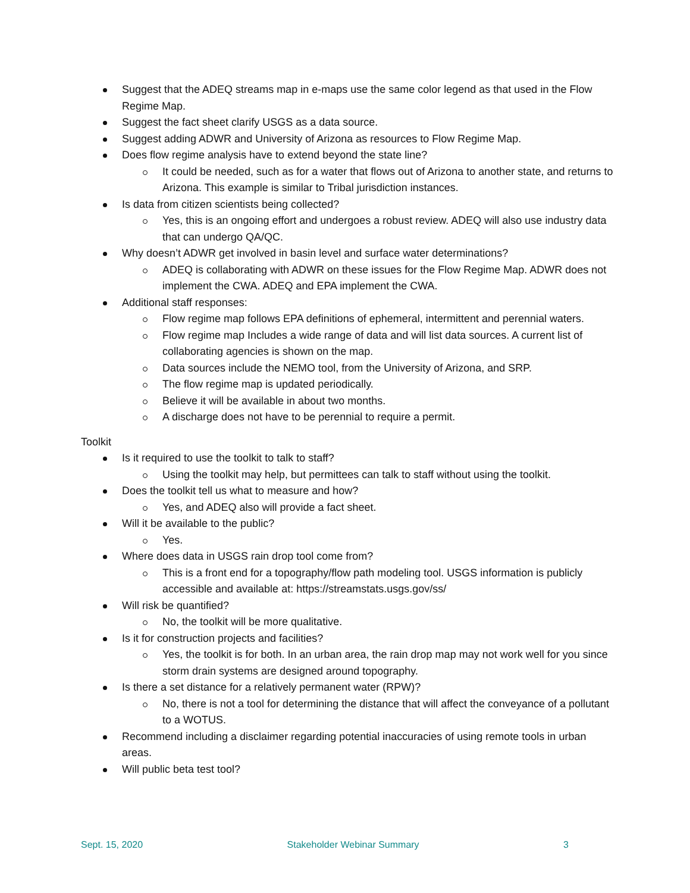Suggest that the ADEQ streams map in e-maps use the same color legend as that used in the Flow Regime Map.
Suggest the fact sheet clarify USGS as a data source.
Suggest adding ADWR and University of Arizona as resources to Flow Regime Map.
Does flow regime analysis have to extend beyond the state line?
It could be needed, such as for a water that flows out of Arizona to another state, and returns to Arizona. This example is similar to Tribal jurisdiction instances.
Is data from citizen scientists being collected?
Yes, this is an ongoing effort and undergoes a robust review. ADEQ will also use industry data that can undergo QA/QC.
Why doesn’t ADWR get involved in basin level and surface water determinations?
ADEQ is collaborating with ADWR on these issues for the Flow Regime Map. ADWR does not implement the CWA. ADEQ and EPA implement the CWA.
Additional staff responses:
Flow regime map follows EPA definitions of ephemeral, intermittent and perennial waters.
Flow regime map Includes a wide range of data and will list data sources. A current list of collaborating agencies is shown on the map.
Data sources include the NEMO tool, from the University of Arizona, and SRP.
The flow regime map is updated periodically.
Believe it will be available in about two months.
A discharge does not have to be perennial to require a permit.
Toolkit
Is it required to use the toolkit to talk to staff?
Using the toolkit may help, but permittees can talk to staff without using the toolkit.
Does the toolkit tell us what to measure and how?
Yes, and ADEQ also will provide a fact sheet.
Will it be available to the public?
Yes.
Where does data in USGS rain drop tool come from?
This is a front end for a topography/flow path modeling tool. USGS information is publicly accessible and available at: https://streamstats.usgs.gov/ss/
Will risk be quantified?
No, the toolkit will be more qualitative.
Is it for construction projects and facilities?
Yes, the toolkit is for both. In an urban area, the rain drop map may not work well for you since storm drain systems are designed around topography.
Is there a set distance for a relatively permanent water (RPW)?
No, there is not a tool for determining the distance that will affect the conveyance of a pollutant to a WOTUS.
Recommend including a disclaimer regarding potential inaccuracies of using remote tools in urban areas.
Will public beta test tool?
Sept. 15, 2020 Stakeholder Webinar Summary 3